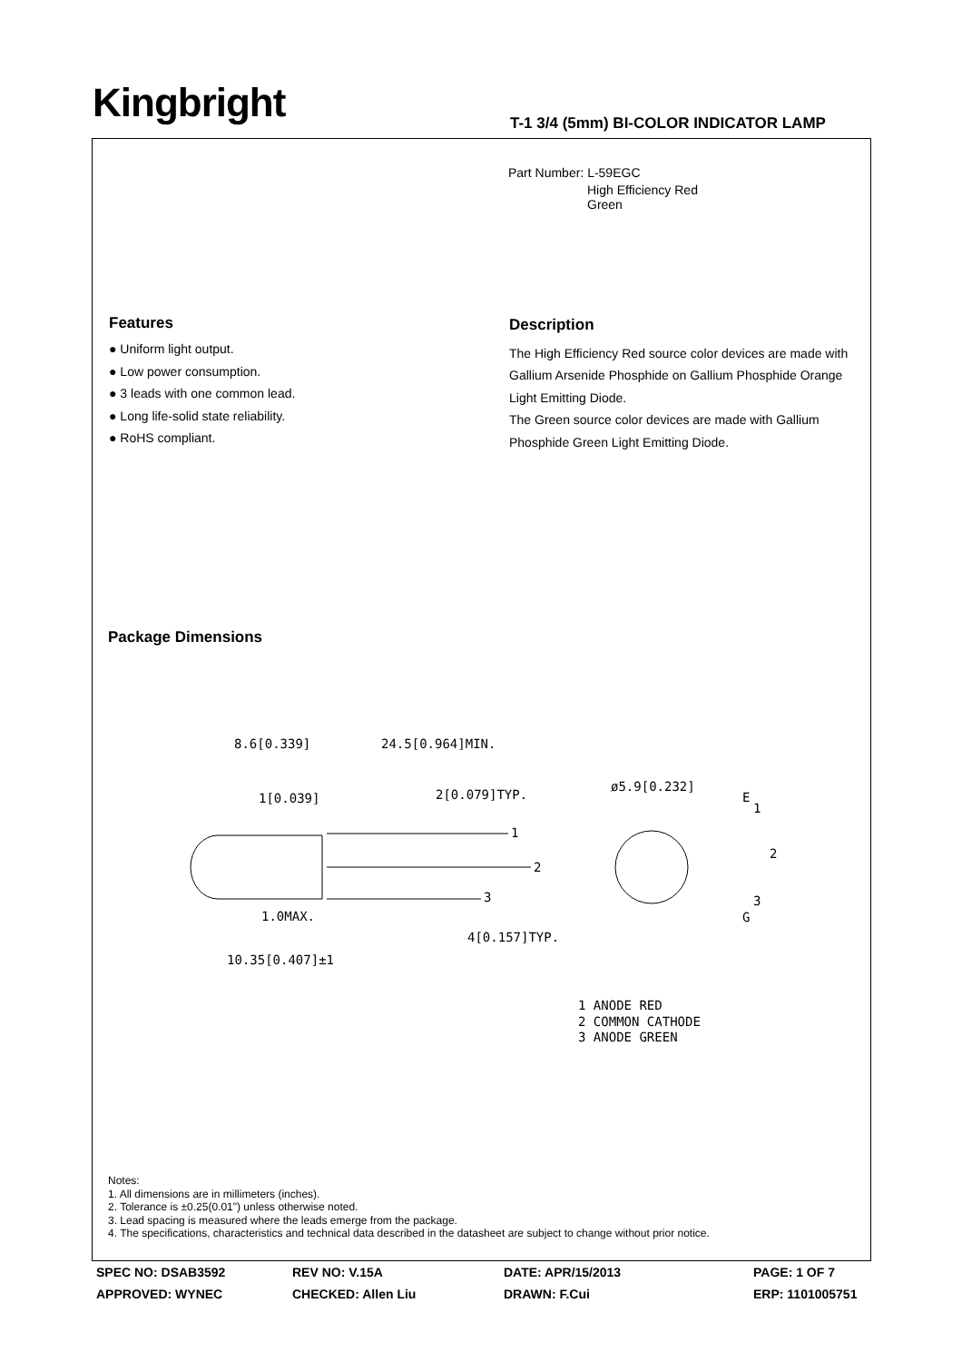Kingbright
T-1 3/4 (5mm) BI-COLOR INDICATOR LAMP
Part Number: L-59EGC
High Efficiency Red
Green
Features
● Uniform light output.
● Low power consumption.
● 3 leads with one common lead.
● Long life-solid state reliability.
● RoHS compliant.
Description
The High Efficiency Red source color devices are made with Gallium Arsenide Phosphide on Gallium Phosphide Orange Light Emitting Diode.
The Green source color devices are made with Gallium Phosphide Green Light Emitting Diode.
Package Dimensions
8.6[0.339]
24.5[0.964]MIN.
1[0.039]
2[0.079]TYP.
10.35[0.407]±1
1.0MAX.
4[0.157]TYP.
1
2
3
ø5.9[0.232]
E
1
2
3
G
1 ANODE RED
2 COMMON CATHODE
3 ANODE GREEN
Notes:
1. All dimensions are in millimeters (inches).
2. Tolerance is ±0.25(0.01") unless otherwise noted.
3. Lead spacing is measured where the leads emerge from the package.
4. The specifications, characteristics and technical data described in the datasheet are subject to change without prior notice.
SPEC NO: DSAB3592
REV NO: V.15A
DATE: APR/15/2013
PAGE: 1 OF 7
APPROVED: WYNEC
CHECKED: Allen Liu
DRAWN: F.Cui
ERP: 1101005751